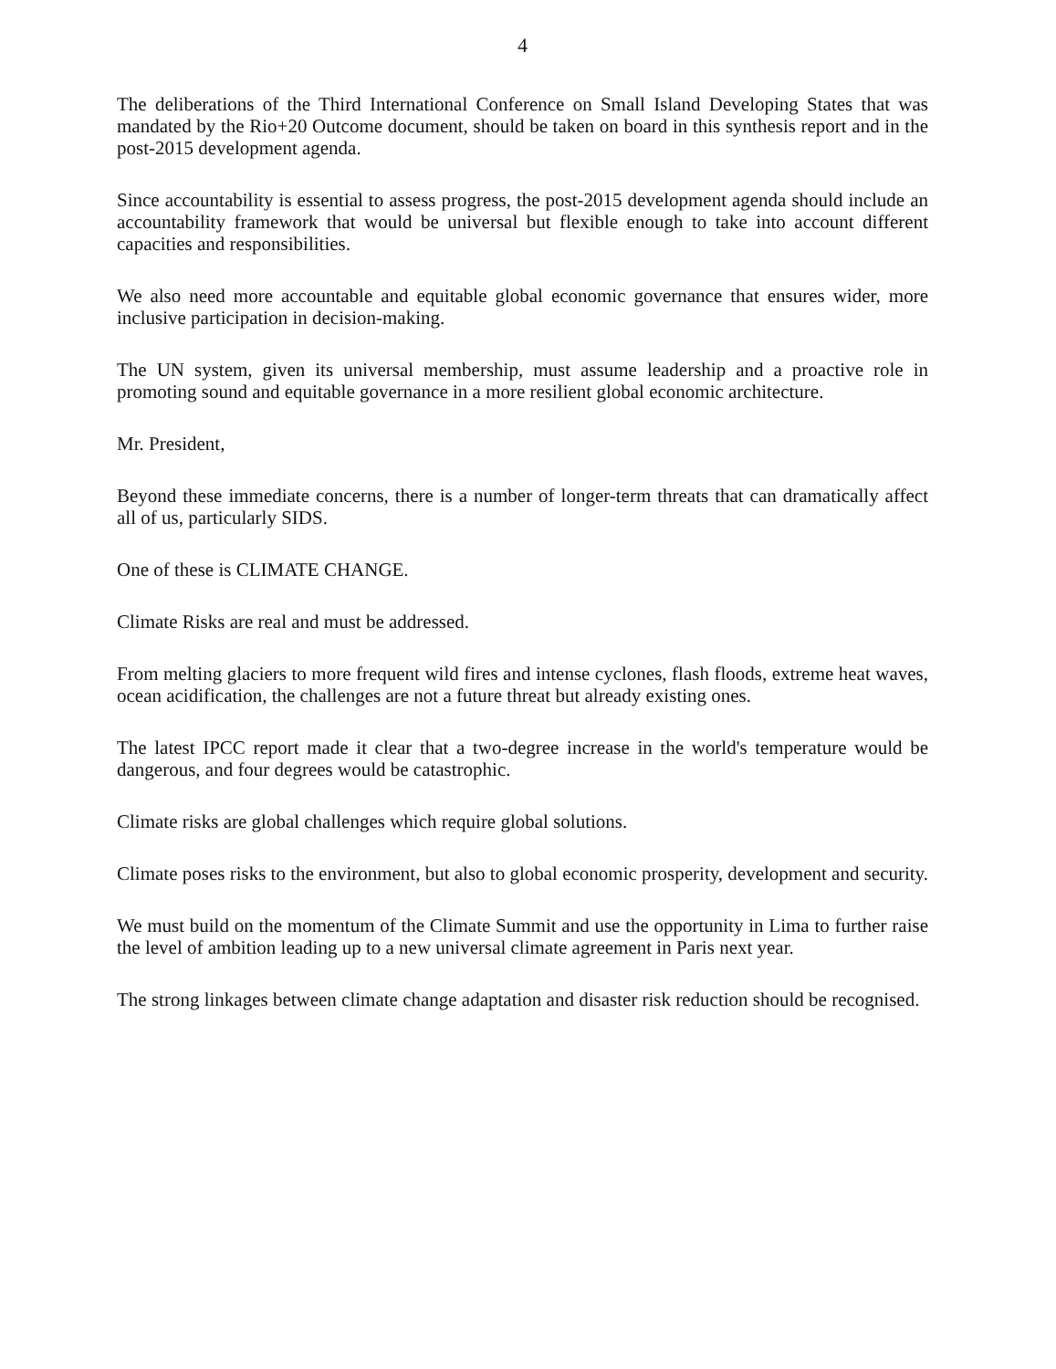4
The deliberations of the Third International Conference on Small Island Developing States that was mandated by the Rio+20 Outcome document, should be taken on board in this synthesis report and in the post-2015 development agenda.
Since accountability is essential to assess progress, the post-2015 development agenda should include an accountability framework that would be universal but flexible enough to take into account different capacities and responsibilities.
We also need more accountable and equitable global economic governance that ensures wider, more inclusive participation in decision-making.
The UN system, given its universal membership, must assume leadership and a proactive role in promoting sound and equitable governance in a more resilient global economic architecture.
Mr. President,
Beyond these immediate concerns, there is a number of longer-term threats that can dramatically affect all of us, particularly SIDS.
One of these is CLIMATE CHANGE.
Climate Risks are real and must be addressed.
From melting glaciers to more frequent wild fires and intense cyclones, flash floods, extreme heat waves, ocean acidification, the challenges are not a future threat but already existing ones.
The latest IPCC report made it clear that a two-degree increase in the world's temperature would be dangerous, and four degrees would be catastrophic.
Climate risks are global challenges which require global solutions.
Climate poses risks to the environment, but also to global economic prosperity, development and security.
We must build on the momentum of the Climate Summit and use the opportunity in Lima to further raise the level of ambition leading up to a new universal climate agreement in Paris next year.
The strong linkages between climate change adaptation and disaster risk reduction should be recognised.